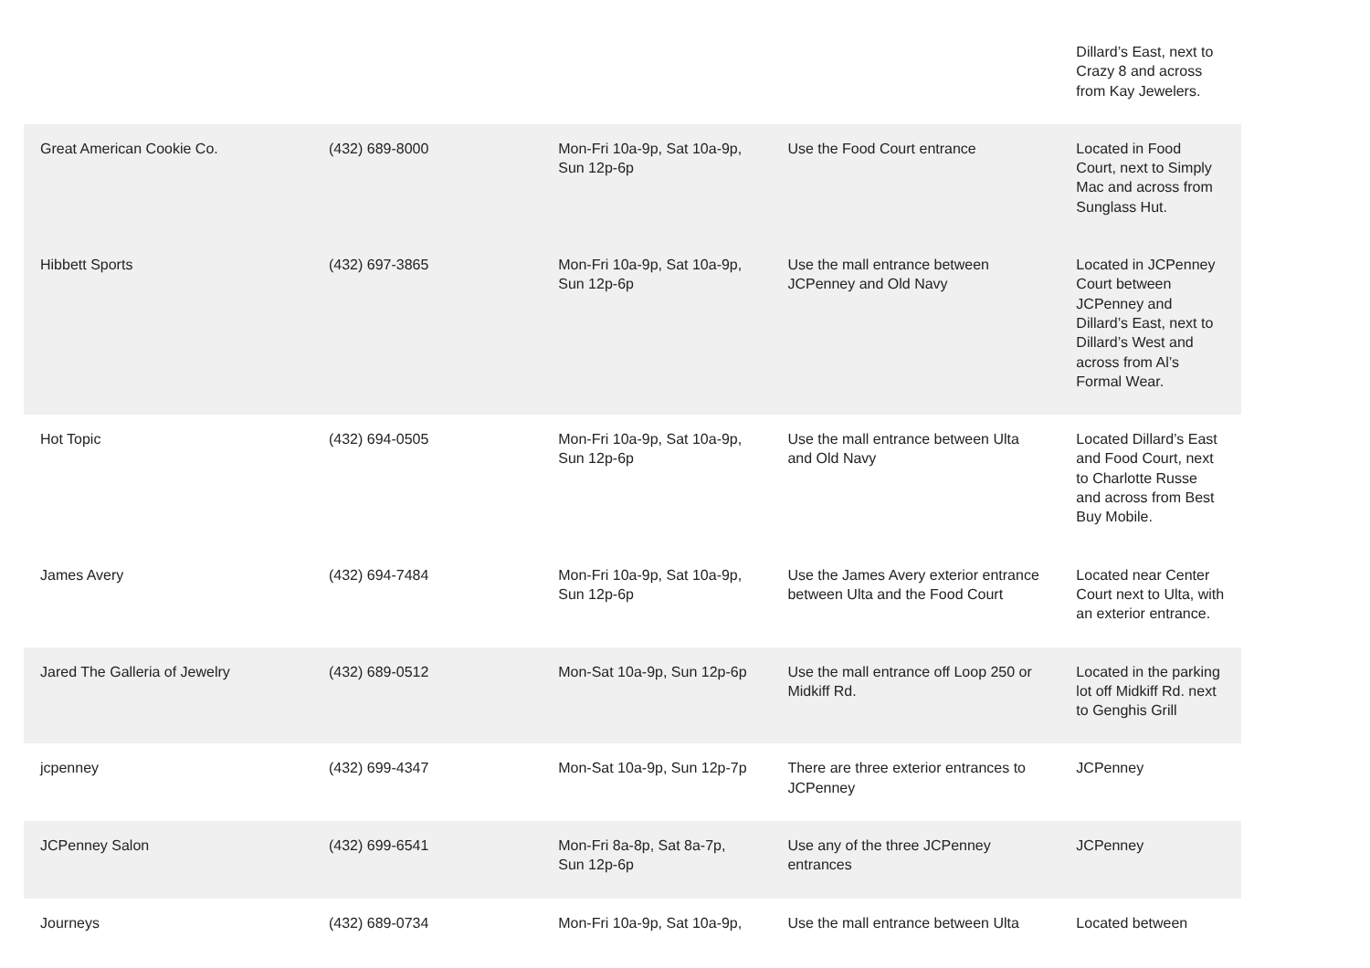| | | | | Dillard’s East, next to Crazy 8 and across from Kay Jewelers. |
| Great American Cookie Co. | (432) 689-8000 | Mon-Fri 10a-9p, Sat 10a-9p, Sun 12p-6p | Use the Food Court entrance | Located in Food Court, next to Simply Mac and across from Sunglass Hut. |
| Hibbett Sports | (432) 697-3865 | Mon-Fri 10a-9p, Sat 10a-9p, Sun 12p-6p | Use the mall entrance between JCPenney and Old Navy | Located in JCPenney Court between JCPenney and Dillard’s East, next to Dillard’s West and across from Al’s Formal Wear. |
| Hot Topic | (432) 694-0505 | Mon-Fri 10a-9p, Sat 10a-9p, Sun 12p-6p | Use the mall entrance between Ulta and Old Navy | Located Dillard’s East and Food Court, next to Charlotte Russe and across from Best Buy Mobile. |
| James Avery | (432) 694-7484 | Mon-Fri 10a-9p, Sat 10a-9p, Sun 12p-6p | Use the James Avery exterior entrance between Ulta and the Food Court | Located near Center Court next to Ulta, with an exterior entrance. |
| Jared The Galleria of Jewelry | (432) 689-0512 | Mon-Sat 10a-9p, Sun 12p-6p | Use the mall entrance off Loop 250 or Midkiff Rd. | Located in the parking lot off Midkiff Rd. next to Genghis Grill |
| jcpenney | (432) 699-4347 | Mon-Sat 10a-9p, Sun 12p-7p | There are three exterior entrances to JCPenney | JCPenney |
| JCPenney Salon | (432) 699-6541 | Mon-Fri 8a-8p, Sat 8a-7p, Sun 12p-6p | Use any of the three JCPenney entrances | JCPenney |
| Journeys | (432) 689-0734 | Mon-Fri 10a-9p, Sat 10a-9p, | Use the mall entrance between Ulta | Located between |